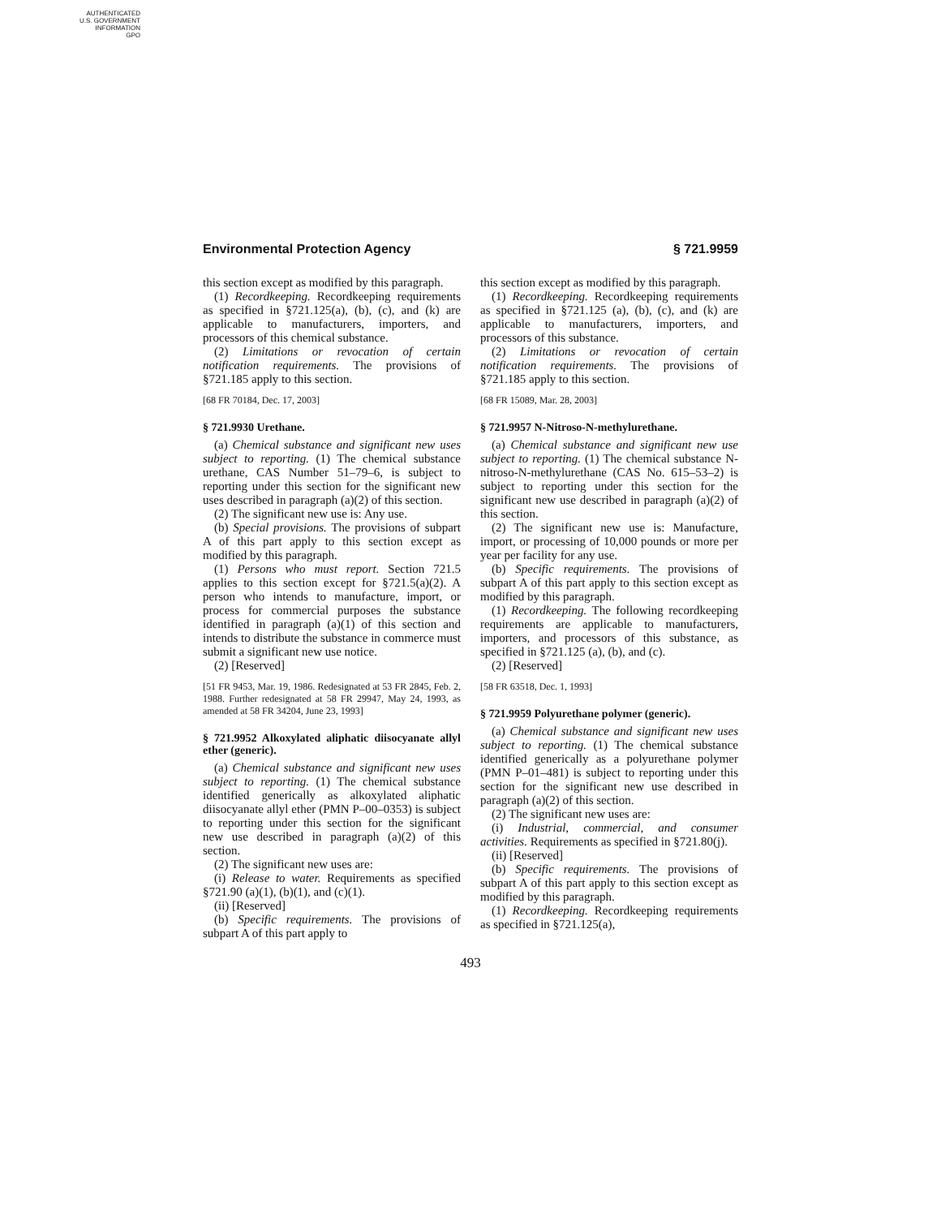AUTHENTICATED
U.S. GOVERNMENT
INFORMATION
GPO
Environmental Protection Agency § 721.9959
this section except as modified by this paragraph.
(1) Recordkeeping. Recordkeeping requirements as specified in §721.125(a), (b), (c), and (k) are applicable to manufacturers, importers, and processors of this chemical substance.
(2) Limitations or revocation of certain notification requirements. The provisions of §721.185 apply to this section.
[68 FR 70184, Dec. 17, 2003]
§ 721.9930 Urethane.
(a) Chemical substance and significant new uses subject to reporting. (1) The chemical substance urethane, CAS Number 51–79–6, is subject to reporting under this section for the significant new uses described in paragraph (a)(2) of this section.
(2) The significant new use is: Any use.
(b) Special provisions. The provisions of subpart A of this part apply to this section except as modified by this paragraph.
(1) Persons who must report. Section 721.5 applies to this section except for §721.5(a)(2). A person who intends to manufacture, import, or process for commercial purposes the substance identified in paragraph (a)(1) of this section and intends to distribute the substance in commerce must submit a significant new use notice.
(2) [Reserved]
[51 FR 9453, Mar. 19, 1986. Redesignated at 53 FR 2845, Feb. 2, 1988. Further redesignated at 58 FR 29947, May 24, 1993, as amended at 58 FR 34204, June 23, 1993]
§ 721.9952 Alkoxylated aliphatic diisocyanate allyl ether (generic).
(a) Chemical substance and significant new uses subject to reporting. (1) The chemical substance identified generically as alkoxylated aliphatic diisocyanate allyl ether (PMN P–00–0353) is subject to reporting under this section for the significant new use described in paragraph (a)(2) of this section.
(2) The significant new uses are:
(i) Release to water. Requirements as specified §721.90 (a)(1), (b)(1), and (c)(1).
(ii) [Reserved]
(b) Specific requirements. The provisions of subpart A of this part apply to
this section except as modified by this paragraph.
(1) Recordkeeping. Recordkeeping requirements as specified in §721.125 (a), (b), (c), and (k) are applicable to manufacturers, importers, and processors of this substance.
(2) Limitations or revocation of certain notification requirements. The provisions of §721.185 apply to this section.
[68 FR 15089, Mar. 28, 2003]
§ 721.9957 N-Nitroso-N-methylurethane.
(a) Chemical substance and significant new use subject to reporting. (1) The chemical substance N-nitroso-N-methylurethane (CAS No. 615–53–2) is subject to reporting under this section for the significant new use described in paragraph (a)(2) of this section.
(2) The significant new use is: Manufacture, import, or processing of 10,000 pounds or more per year per facility for any use.
(b) Specific requirements. The provisions of subpart A of this part apply to this section except as modified by this paragraph.
(1) Recordkeeping. The following recordkeeping requirements are applicable to manufacturers, importers, and processors of this substance, as specified in §721.125 (a), (b), and (c).
(2) [Reserved]
[58 FR 63518, Dec. 1, 1993]
§ 721.9959 Polyurethane polymer (generic).
(a) Chemical substance and significant new uses subject to reporting. (1) The chemical substance identified generically as a polyurethane polymer (PMN P–01–481) is subject to reporting under this section for the significant new use described in paragraph (a)(2) of this section.
(2) The significant new uses are:
(i) Industrial, commercial, and consumer activities. Requirements as specified in §721.80(j).
(ii) [Reserved]
(b) Specific requirements. The provisions of subpart A of this part apply to this section except as modified by this paragraph.
(1) Recordkeeping. Recordkeeping requirements as specified in §721.125(a),
493